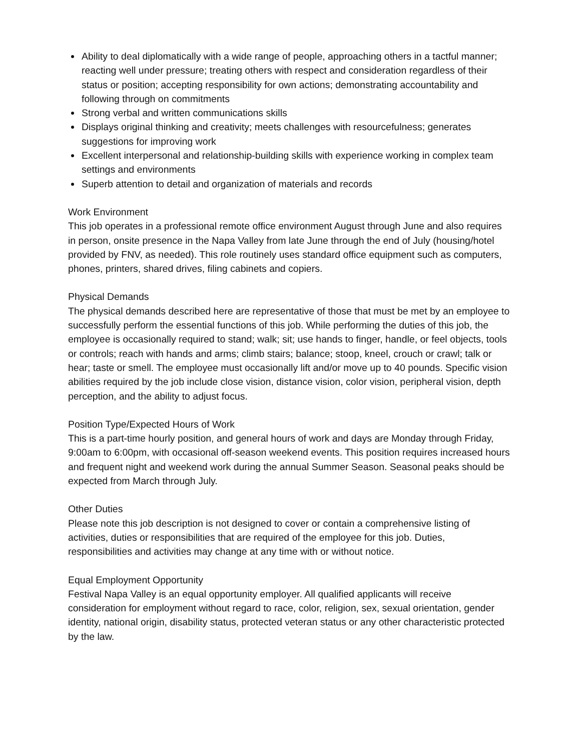Ability to deal diplomatically with a wide range of people, approaching others in a tactful manner; reacting well under pressure; treating others with respect and consideration regardless of their status or position; accepting responsibility for own actions; demonstrating accountability and following through on commitments
Strong verbal and written communications skills
Displays original thinking and creativity; meets challenges with resourcefulness; generates suggestions for improving work
Excellent interpersonal and relationship-building skills with experience working in complex team settings and environments
Superb attention to detail and organization of materials and records
Work Environment
This job operates in a professional remote office environment August through June and also requires in person, onsite presence in the Napa Valley from late June through the end of July (housing/hotel provided by FNV, as needed). This role routinely uses standard office equipment such as computers, phones, printers, shared drives, filing cabinets and copiers.
Physical Demands
The physical demands described here are representative of those that must be met by an employee to successfully perform the essential functions of this job. While performing the duties of this job, the employee is occasionally required to stand; walk; sit; use hands to finger, handle, or feel objects, tools or controls; reach with hands and arms; climb stairs; balance; stoop, kneel, crouch or crawl; talk or hear; taste or smell. The employee must occasionally lift and/or move up to 40 pounds. Specific vision abilities required by the job include close vision, distance vision, color vision, peripheral vision, depth perception, and the ability to adjust focus.
Position Type/Expected Hours of Work
This is a part-time hourly position, and general hours of work and days are Monday through Friday, 9:00am to 6:00pm, with occasional off-season weekend events. This position requires increased hours and frequent night and weekend work during the annual Summer Season. Seasonal peaks should be expected from March through July.
Other Duties
Please note this job description is not designed to cover or contain a comprehensive listing of activities, duties or responsibilities that are required of the employee for this job. Duties, responsibilities and activities may change at any time with or without notice.
Equal Employment Opportunity
Festival Napa Valley is an equal opportunity employer. All qualified applicants will receive consideration for employment without regard to race, color, religion, sex, sexual orientation, gender identity, national origin, disability status, protected veteran status or any other characteristic protected by the law.